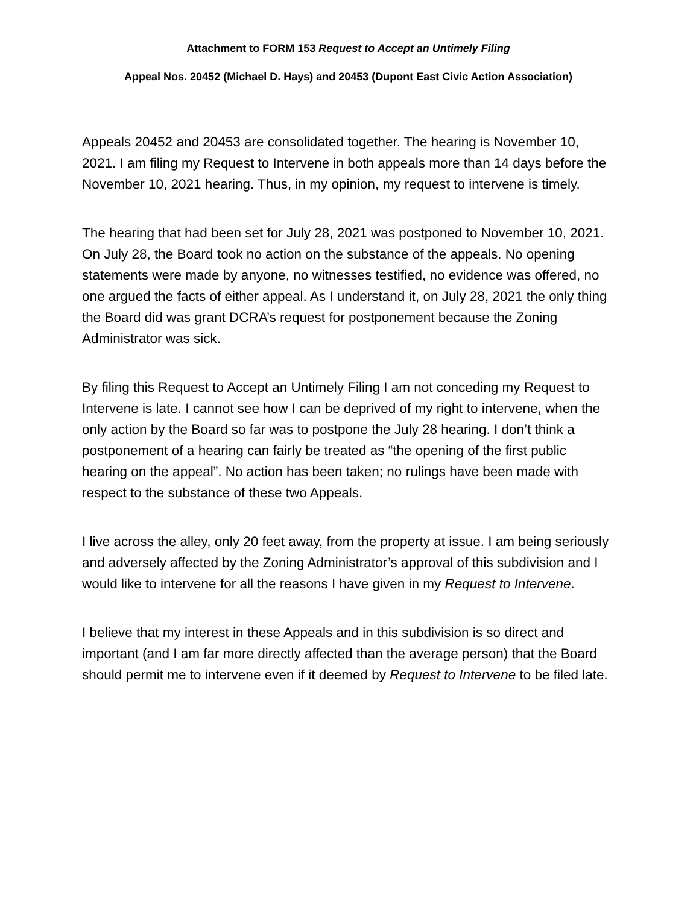Attachment to FORM 153 Request to Accept an Untimely Filing
Appeal Nos. 20452 (Michael D. Hays) and 20453 (Dupont East Civic Action Association)
Appeals 20452 and 20453 are consolidated together. The hearing is November 10, 2021. I am filing my Request to Intervene in both appeals more than 14 days before the November 10, 2021 hearing. Thus, in my opinion, my request to intervene is timely.
The hearing that had been set for July 28, 2021 was postponed to November 10, 2021. On July 28, the Board took no action on the substance of the appeals. No opening statements were made by anyone, no witnesses testified, no evidence was offered, no one argued the facts of either appeal. As I understand it, on July 28, 2021 the only thing the Board did was grant DCRA’s request for postponement because the Zoning Administrator was sick.
By filing this Request to Accept an Untimely Filing I am not conceding my Request to Intervene is late. I cannot see how I can be deprived of my right to intervene, when the only action by the Board so far was to postpone the July 28 hearing. I don’t think a postponement of a hearing can fairly be treated as “the opening of the first public hearing on the appeal”. No action has been taken; no rulings have been made with respect to the substance of these two Appeals.
I live across the alley, only 20 feet away, from the property at issue. I am being seriously and adversely affected by the Zoning Administrator’s approval of this subdivision and I would like to intervene for all the reasons I have given in my Request to Intervene.
I believe that my interest in these Appeals and in this subdivision is so direct and important (and I am far more directly affected than the average person) that the Board should permit me to intervene even if it deemed by Request to Intervene to be filed late.